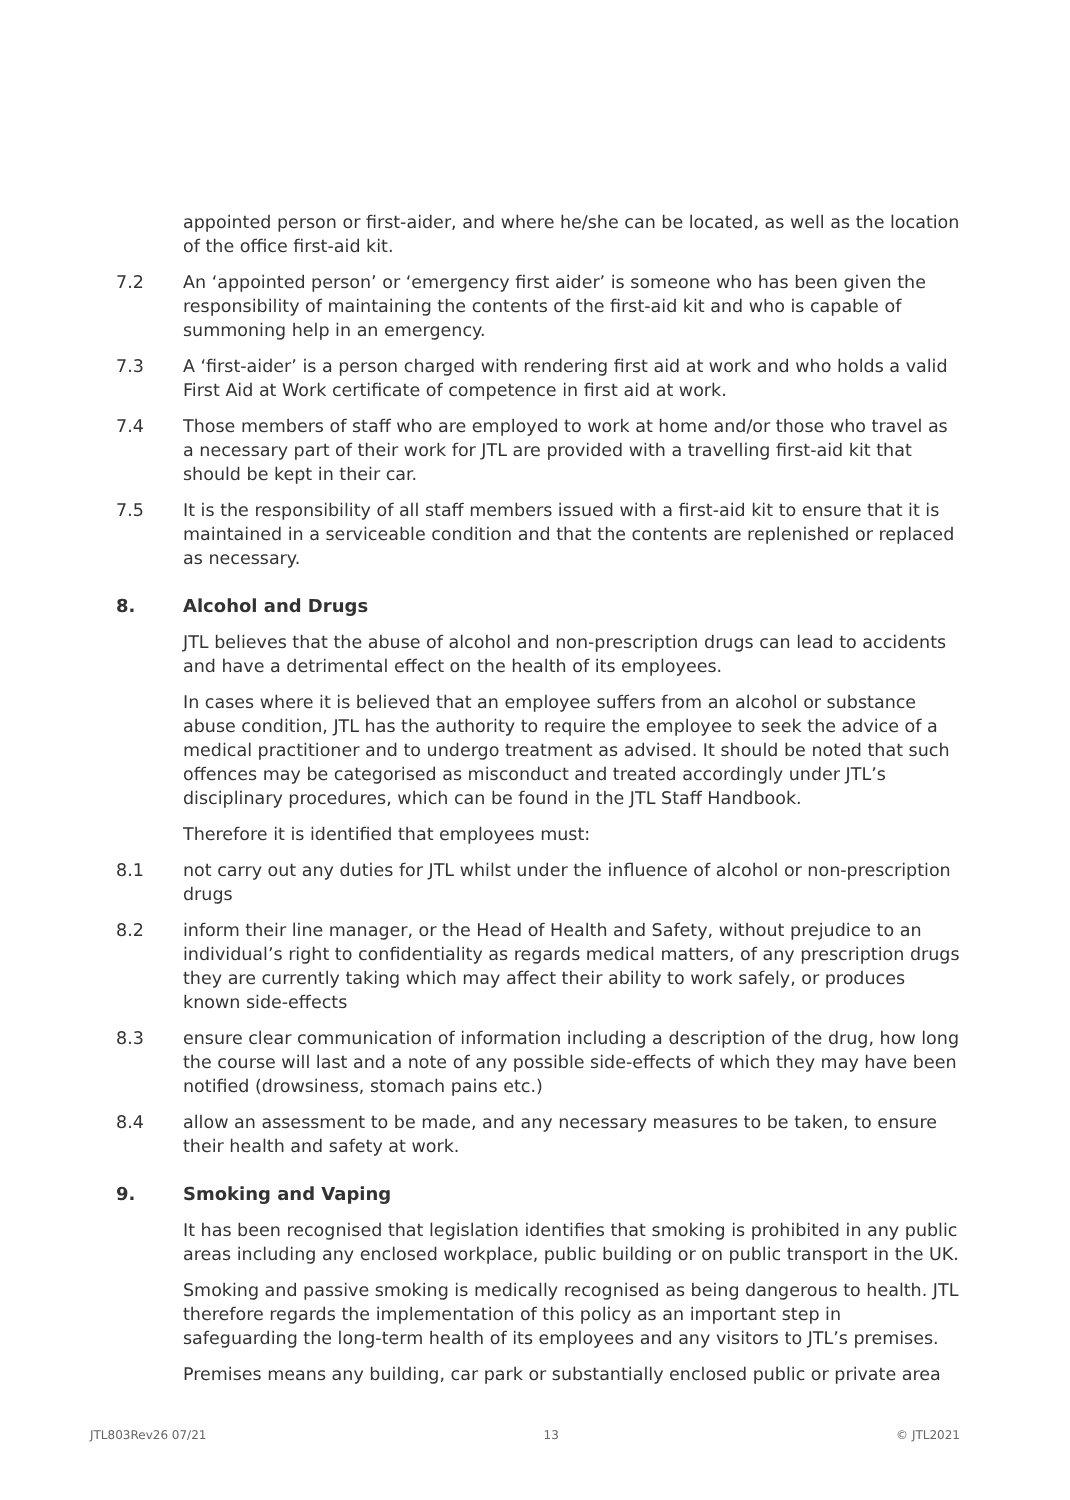appointed person or first-aider, and where he/she can be located, as well as the location of the office first-aid kit.
7.2 An ‘appointed person’ or ‘emergency first aider’ is someone who has been given the responsibility of maintaining the contents of the first-aid kit and who is capable of summoning help in an emergency.
7.3 A ‘first-aider’ is a person charged with rendering first aid at work and who holds a valid First Aid at Work certificate of competence in first aid at work.
7.4 Those members of staff who are employed to work at home and/or those who travel as a necessary part of their work for JTL are provided with a travelling first-aid kit that should be kept in their car.
7.5 It is the responsibility of all staff members issued with a first-aid kit to ensure that it is maintained in a serviceable condition and that the contents are replenished or replaced as necessary.
8. Alcohol and Drugs
JTL believes that the abuse of alcohol and non-prescription drugs can lead to accidents and have a detrimental effect on the health of its employees.
In cases where it is believed that an employee suffers from an alcohol or substance abuse condition, JTL has the authority to require the employee to seek the advice of a medical practitioner and to undergo treatment as advised. It should be noted that such offences may be categorised as misconduct and treated accordingly under JTL’s disciplinary procedures, which can be found in the JTL Staff Handbook.
Therefore it is identified that employees must:
8.1 not carry out any duties for JTL whilst under the influence of alcohol or non-prescription drugs
8.2 inform their line manager, or the Head of Health and Safety, without prejudice to an individual’s right to confidentiality as regards medical matters, of any prescription drugs they are currently taking which may affect their ability to work safely, or produces known side-effects
8.3 ensure clear communication of information including a description of the drug, how long the course will last and a note of any possible side-effects of which they may have been notified (drowsiness, stomach pains etc.)
8.4 allow an assessment to be made, and any necessary measures to be taken, to ensure their health and safety at work.
9. Smoking and Vaping
It has been recognised that legislation identifies that smoking is prohibited in any public areas including any enclosed workplace, public building or on public transport in the UK.
Smoking and passive smoking is medically recognised as being dangerous to health. JTL therefore regards the implementation of this policy as an important step in safeguarding the long-term health of its employees and any visitors to JTL’s premises.
Premises means any building, car park or substantially enclosed public or private area
JTL803Rev26 07/21 13 © JTL2021